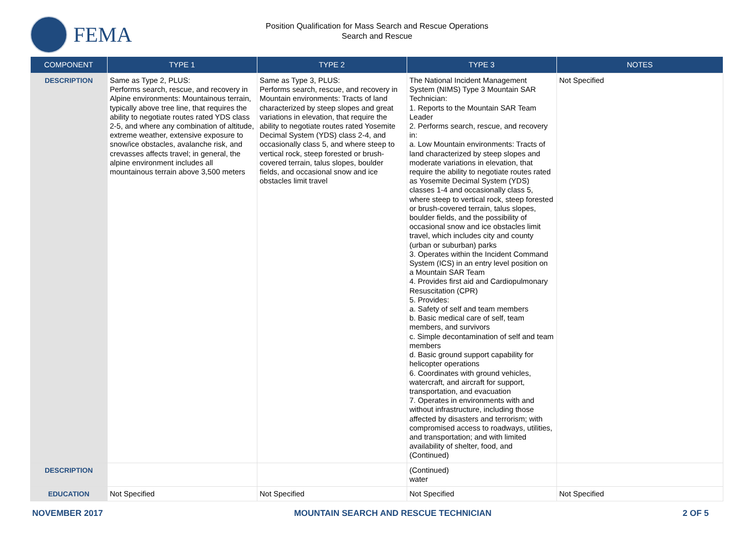FEMA
Position Qualification for Mass Search and Rescue Operations
Search and Rescue
| COMPONENT | TYPE 1 | TYPE 2 | TYPE 3 | NOTES |
| --- | --- | --- | --- | --- |
| DESCRIPTION | Same as Type 2, PLUS: Performs search, rescue, and recovery in Alpine environments: Mountainous terrain, typically above tree line, that requires the ability to negotiate routes rated YDS class 2-5, and where any combination of altitude, extreme weather, extensive exposure to snow/ice obstacles, avalanche risk, and crevasses affects travel; in general, the alpine environment includes all mountainous terrain above 3,500 meters | Same as Type 3, PLUS: Performs search, rescue, and recovery in Mountain environments: Tracts of land characterized by steep slopes and great variations in elevation, that require the ability to negotiate routes rated Yosemite Decimal System (YDS) class 2-4, and occasionally class 5, and where steep to vertical rock, steep forested or brush-covered terrain, talus slopes, boulder fields, and occasional snow and ice obstacles limit travel | The National Incident Management System (NIMS) Type 3 Mountain SAR Technician: 1. Reports to the Mountain SAR Team Leader 2. Performs search, rescue, and recovery in: a. Low Mountain environments: Tracts of land characterized by steep slopes and moderate variations in elevation, that require the ability to negotiate routes rated as Yosemite Decimal System (YDS) classes 1-4 and occasionally class 5, where steep to vertical rock, steep forested or brush-covered terrain, talus slopes, boulder fields, and the possibility of occasional snow and ice obstacles limit travel, which includes city and county (urban or suburban) parks 3. Operates within the Incident Command System (ICS) in an entry level position on a Mountain SAR Team 4. Provides first aid and Cardiopulmonary Resuscitation (CPR) 5. Provides: a. Safety of self and team members b. Basic medical care of self, team members, and survivors c. Simple decontamination of self and team members d. Basic ground support capability for helicopter operations 6. Coordinates with ground vehicles, watercraft, and aircraft for support, transportation, and evacuation 7. Operates in environments with and without infrastructure, including those affected by disasters and terrorism; with compromised access to roadways, utilities, and transportation; and with limited availability of shelter, food, and (Continued) | Not Specified |
| DESCRIPTION | | | (Continued) water | |
| EDUCATION | Not Specified | Not Specified | Not Specified | Not Specified |
NOVEMBER 2017 MOUNTAIN SEARCH AND RESCUE TECHNICIAN 2 OF 5